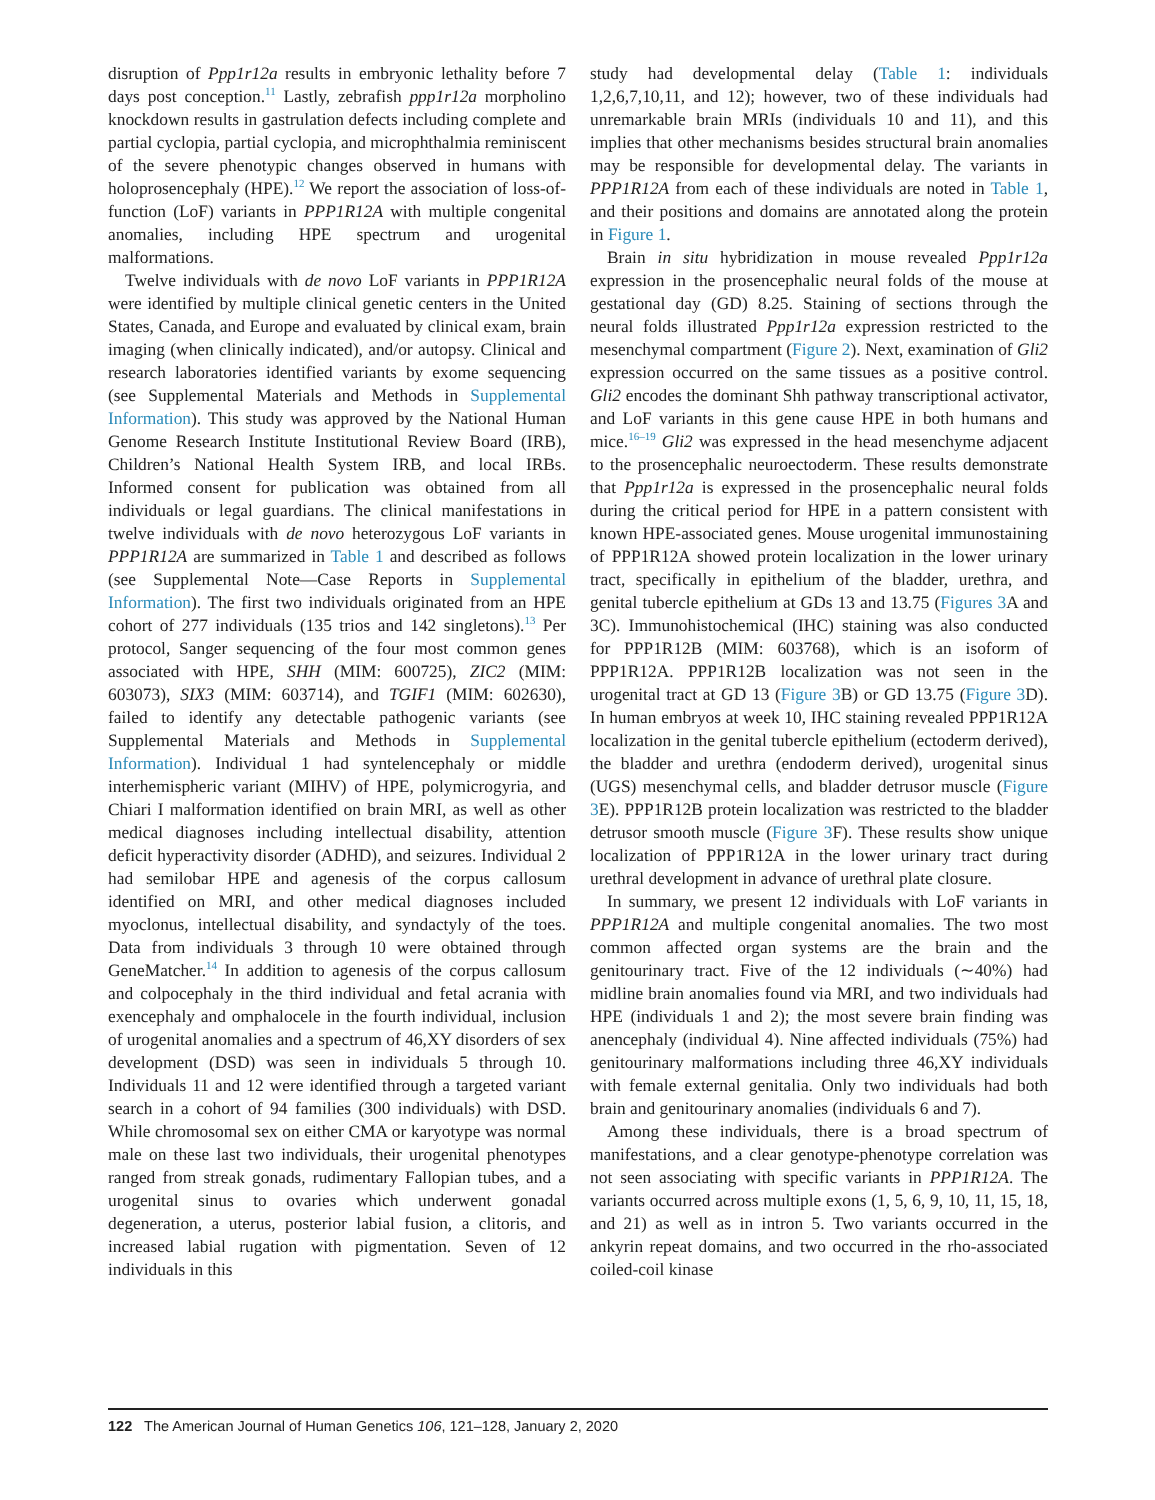disruption of Ppp1r12a results in embryonic lethality before 7 days post conception.<sup>11</sup> Lastly, zebrafish ppp1r12a morpholino knockdown results in gastrulation defects including complete and partial cyclopia, partial cyclopia, and microphthalmia reminiscent of the severe phenotypic changes observed in humans with holoprosencephaly (HPE).<sup>12</sup> We report the association of loss-of-function (LoF) variants in PPP1R12A with multiple congenital anomalies, including HPE spectrum and urogenital malformations.
Twelve individuals with de novo LoF variants in PPP1R12A were identified by multiple clinical genetic centers in the United States, Canada, and Europe and evaluated by clinical exam, brain imaging (when clinically indicated), and/or autopsy. Clinical and research laboratories identified variants by exome sequencing (see Supplemental Materials and Methods in Supplemental Information). This study was approved by the National Human Genome Research Institute Institutional Review Board (IRB), Children’s National Health System IRB, and local IRBs. Informed consent for publication was obtained from all individuals or legal guardians. The clinical manifestations in twelve individuals with de novo heterozygous LoF variants in PPP1R12A are summarized in Table 1 and described as follows (see Supplemental Note—Case Reports in Supplemental Information). The first two individuals originated from an HPE cohort of 277 individuals (135 trios and 142 singletons).<sup>13</sup> Per protocol, Sanger sequencing of the four most common genes associated with HPE, SHH (MIM: 600725), ZIC2 (MIM: 603073), SIX3 (MIM: 603714), and TGIF1 (MIM: 602630), failed to identify any detectable pathogenic variants (see Supplemental Materials and Methods in Supplemental Information). Individual 1 had syntelencephaly or middle interhemispheric variant (MIHV) of HPE, polymicrogyria, and Chiari I malformation identified on brain MRI, as well as other medical diagnoses including intellectual disability, attention deficit hyperactivity disorder (ADHD), and seizures. Individual 2 had semilobar HPE and agenesis of the corpus callosum identified on MRI, and other medical diagnoses included myoclonus, intellectual disability, and syndactyly of the toes. Data from individuals 3 through 10 were obtained through GeneMatcher.<sup>14</sup> In addition to agenesis of the corpus callosum and colpocephaly in the third individual and fetal acrania with exencephaly and omphalocele in the fourth individual, inclusion of urogenital anomalies and a spectrum of 46,XY disorders of sex development (DSD) was seen in individuals 5 through 10. Individuals 11 and 12 were identified through a targeted variant search in a cohort of 94 families (300 individuals) with DSD. While chromosomal sex on either CMA or karyotype was normal male on these last two individuals, their urogenital phenotypes ranged from streak gonads, rudimentary Fallopian tubes, and a urogenital sinus to ovaries which underwent gonadal degeneration, a uterus, posterior labial fusion, a clitoris, and increased labial rugation with pigmentation. Seven of 12 individuals in this
study had developmental delay (Table 1: individuals 1,2,6,7,10,11, and 12); however, two of these individuals had unremarkable brain MRIs (individuals 10 and 11), and this implies that other mechanisms besides structural brain anomalies may be responsible for developmental delay. The variants in PPP1R12A from each of these individuals are noted in Table 1, and their positions and domains are annotated along the protein in Figure 1.
Brain in situ hybridization in mouse revealed Ppp1r12a expression in the prosencephalic neural folds of the mouse at gestational day (GD) 8.25. Staining of sections through the neural folds illustrated Ppp1r12a expression restricted to the mesenchymal compartment (Figure 2). Next, examination of Gli2 expression occurred on the same tissues as a positive control. Gli2 encodes the dominant Shh pathway transcriptional activator, and LoF variants in this gene cause HPE in both humans and mice.<sup>16–19</sup> Gli2 was expressed in the head mesenchyme adjacent to the prosencephalic neuroectoderm. These results demonstrate that Ppp1r12a is expressed in the prosencephalic neural folds during the critical period for HPE in a pattern consistent with known HPE-associated genes. Mouse urogenital immunostaining of PPP1R12A showed protein localization in the lower urinary tract, specifically in epithelium of the bladder, urethra, and genital tubercle epithelium at GDs 13 and 13.75 (Figures 3 A and 3C). Immunohistochemical (IHC) staining was also conducted for PPP1R12B (MIM: 603768), which is an isoform of PPP1R12A. PPP1R12B localization was not seen in the urogenital tract at GD 13 (Figure 3 B) or GD 13.75 (Figure 3 D). In human embryos at week 10, IHC staining revealed PPP1R12A localization in the genital tubercle epithelium (ectoderm derived), the bladder and urethra (endoderm derived), urogenital sinus (UGS) mesenchymal cells, and bladder detrusor muscle (Figure 3 E). PPP1R12B protein localization was restricted to the bladder detrusor smooth muscle (Figure 3 F). These results show unique localization of PPP1R12A in the lower urinary tract during urethral development in advance of urethral plate closure.
In summary, we present 12 individuals with LoF variants in PPP1R12A and multiple congenital anomalies. The two most common affected organ systems are the brain and the genitourinary tract. Five of the 12 individuals (∼40%) had midline brain anomalies found via MRI, and two individuals had HPE (individuals 1 and 2); the most severe brain finding was anencephaly (individual 4). Nine affected individuals (75%) had genitourinary malformations including three 46,XY individuals with female external genitalia. Only two individuals had both brain and genitourinary anomalies (individuals 6 and 7).
Among these individuals, there is a broad spectrum of manifestations, and a clear genotype-phenotype correlation was not seen associating with specific variants in PPP1R12A. The variants occurred across multiple exons (1, 5, 6, 9, 10, 11, 15, 18, and 21) as well as in intron 5. Two variants occurred in the ankyrin repeat domains, and two occurred in the rho-associated coiled-coil kinase
122 The American Journal of Human Genetics 106, 121–128, January 2, 2020